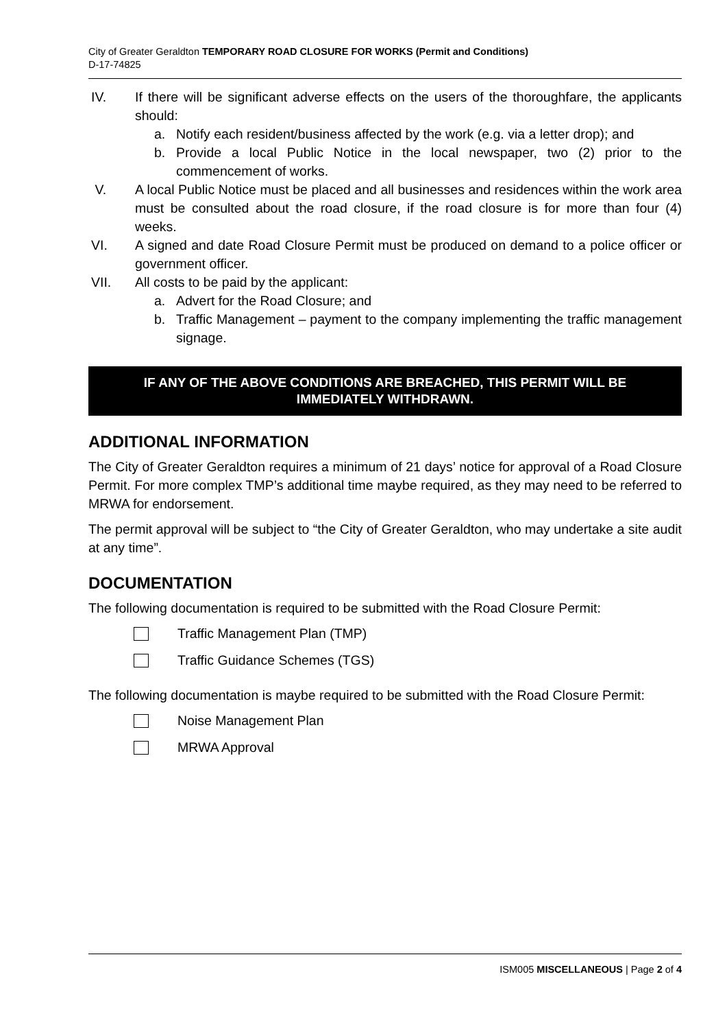City of Greater Geraldton TEMPORARY ROAD CLOSURE FOR WORKS (Permit and Conditions)
D-17-74825
IV. If there will be significant adverse effects on the users of the thoroughfare, the applicants should:
a. Notify each resident/business affected by the work (e.g. via a letter drop); and
b. Provide a local Public Notice in the local newspaper, two (2) prior to the commencement of works.
V. A local Public Notice must be placed and all businesses and residences within the work area must be consulted about the road closure, if the road closure is for more than four (4) weeks.
VI. A signed and date Road Closure Permit must be produced on demand to a police officer or government officer.
VII. All costs to be paid by the applicant:
a. Advert for the Road Closure; and
b. Traffic Management – payment to the company implementing the traffic management signage.
IF ANY OF THE ABOVE CONDITIONS ARE BREACHED, THIS PERMIT WILL BE IMMEDIATELY WITHDRAWN.
ADDITIONAL INFORMATION
The City of Greater Geraldton requires a minimum of 21 days’ notice for approval of a Road Closure Permit. For more complex TMP’s additional time maybe required, as they may need to be referred to MRWA for endorsement.
The permit approval will be subject to “the City of Greater Geraldton, who may undertake a site audit at any time”.
DOCUMENTATION
The following documentation is required to be submitted with the Road Closure Permit:
Traffic Management Plan (TMP)
Traffic Guidance Schemes (TGS)
The following documentation is maybe required to be submitted with the Road Closure Permit:
Noise Management Plan
MRWA Approval
ISM005 MISCELLANEOUS | Page 2 of 4